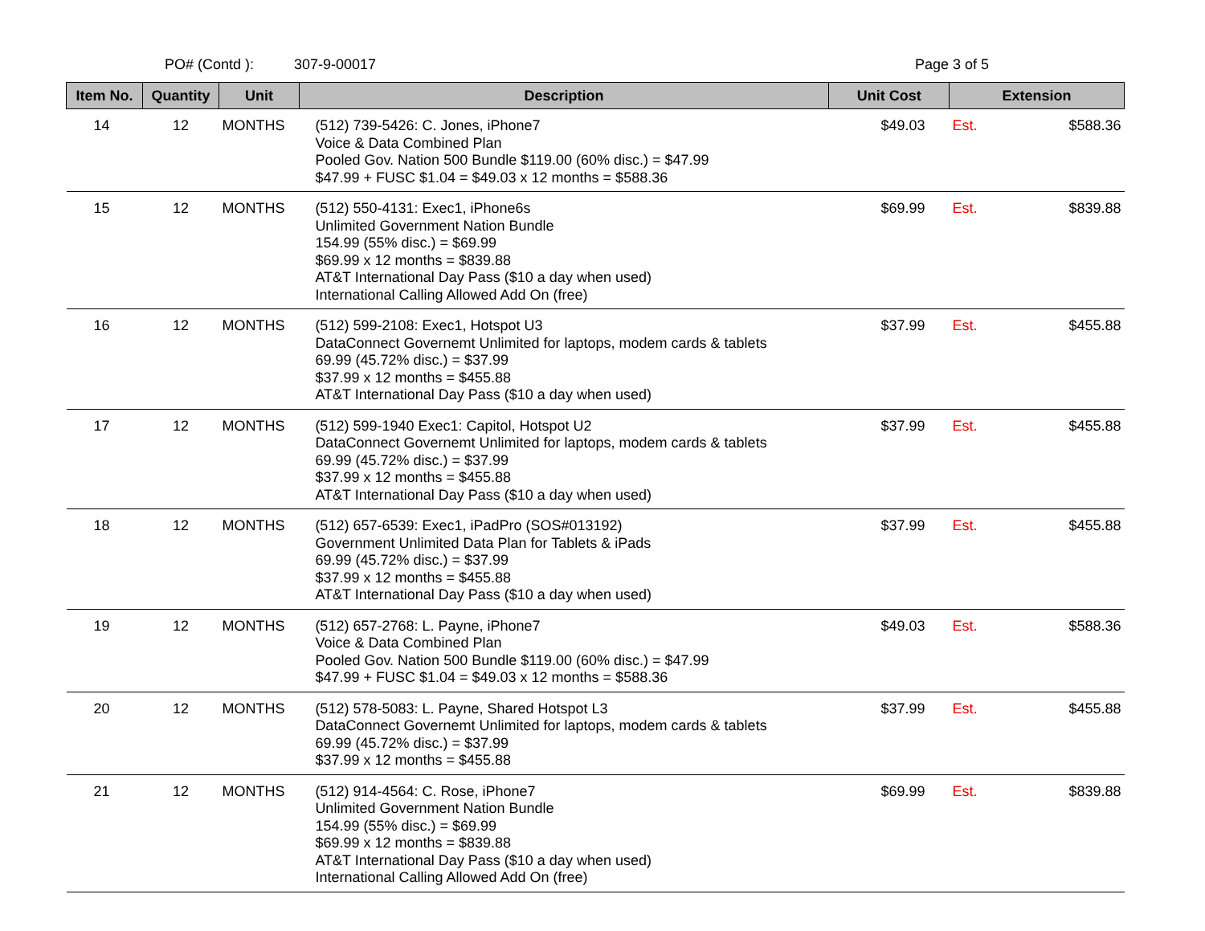PO# (Contd ): 307-9-00017 Page 3 of 5
| Item No. | Quantity | Unit | Description | Unit Cost | Extension |
| --- | --- | --- | --- | --- | --- |
| 14 | 12 | MONTHS | (512) 739-5426: C. Jones, iPhone7 Voice & Data Combined Plan Pooled Gov. Nation 500 Bundle $119.00 (60% disc.) = $47.99 $47.99 + FUSC $1.04 = $49.03 x 12 months = $588.36 | $49.03 | Est. $588.36 |
| 15 | 12 | MONTHS | (512) 550-4131: Exec1, iPhone6s Unlimited Government Nation Bundle 154.99 (55% disc.) = $69.99 $69.99 x 12 months = $839.88 AT&T International Day Pass ($10 a day when used) International Calling Allowed Add On (free) | $69.99 | Est. $839.88 |
| 16 | 12 | MONTHS | (512) 599-2108: Exec1, Hotspot U3 DataConnect Governemt Unlimited for laptops, modem cards & tablets 69.99 (45.72% disc.) = $37.99 $37.99 x 12 months = $455.88 AT&T International Day Pass ($10 a day when used) | $37.99 | Est. $455.88 |
| 17 | 12 | MONTHS | (512) 599-1940 Exec1: Capitol, Hotspot U2 DataConnect Governemt Unlimited for laptops, modem cards & tablets 69.99 (45.72% disc.) = $37.99 $37.99 x 12 months = $455.88 AT&T International Day Pass ($10 a day when used) | $37.99 | Est. $455.88 |
| 18 | 12 | MONTHS | (512) 657-6539: Exec1, iPadPro (SOS#013192) Government Unlimited Data Plan for Tablets & iPads 69.99 (45.72% disc.) = $37.99 $37.99 x 12 months = $455.88 AT&T International Day Pass ($10 a day when used) | $37.99 | Est. $455.88 |
| 19 | 12 | MONTHS | (512) 657-2768: L. Payne, iPhone7 Voice & Data Combined Plan Pooled Gov. Nation 500 Bundle $119.00 (60% disc.) = $47.99 $47.99 + FUSC $1.04 = $49.03 x 12 months = $588.36 | $49.03 | Est. $588.36 |
| 20 | 12 | MONTHS | (512) 578-5083: L. Payne, Shared Hotspot L3 DataConnect Governemt Unlimited for laptops, modem cards & tablets 69.99 (45.72% disc.) = $37.99 $37.99 x 12 months = $455.88 | $37.99 | Est. $455.88 |
| 21 | 12 | MONTHS | (512) 914-4564: C. Rose, iPhone7 Unlimited Government Nation Bundle 154.99 (55% disc.) = $69.99 $69.99 x 12 months = $839.88 AT&T International Day Pass ($10 a day when used) International Calling Allowed Add On (free) | $69.99 | Est. $839.88 |